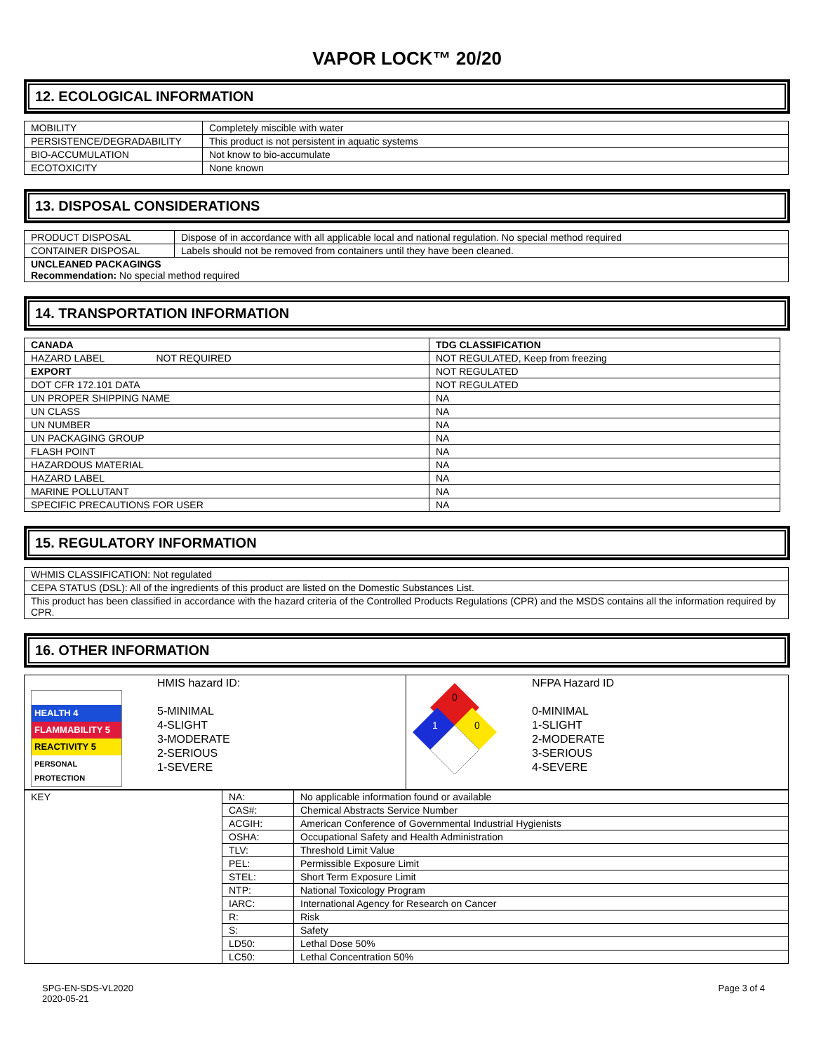VAPOR LOCK™ 20/20
12. ECOLOGICAL INFORMATION
| MOBILITY | Completely miscible with water |
| PERSISTENCE/DEGRADABILITY | This product is not persistent in aquatic systems |
| BIO-ACCUMULATION | Not know to bio-accumulate |
| ECOTOXICITY | None known |
13. DISPOSAL CONSIDERATIONS
| PRODUCT DISPOSAL | Dispose of in accordance with all applicable local and national regulation. No special method required |
| CONTAINER DISPOSAL | Labels should not be removed from containers until they have been cleaned. |
| UNCLEANED PACKAGINGS Recommendation: No special method required | |
14. TRANSPORTATION INFORMATION
| CANADA | TDG CLASSIFICATION |
| HAZARD LABEL NOT REQUIRED | NOT REGULATED, Keep from freezing |
| EXPORT | NOT REGULATED |
| DOT CFR 172.101 DATA | NOT REGULATED |
| UN PROPER SHIPPING NAME | NA |
| UN CLASS | NA |
| UN NUMBER | NA |
| UN PACKAGING GROUP | NA |
| FLASH POINT | NA |
| HAZARDOUS MATERIAL | NA |
| HAZARD LABEL | NA |
| MARINE POLLUTANT | NA |
| SPECIFIC PRECAUTIONS FOR USER | NA |
15. REGULATORY INFORMATION
| WHMIS CLASSIFICATION: Not regulated |
| CEPA STATUS (DSL): All of the ingredients of this product are listed on the Domestic Substances List. |
| This product has been classified in accordance with the hazard criteria of the Controlled Products Regulations (CPR) and the MSDS contains all the information required by CPR. |
16. OTHER INFORMATION
| HEALTH 4 FLAMMABILITY 5 REACTIVITY 5 PERSONAL PROTECTION HMIS hazard ID: 5-MINIMAL 4-SLIGHT 3-MODERATE 2-SERIOUS 1-SEVERE | 0 1 0 NFPA Hazard ID 0-MINIMAL 1-SLIGHT 2-MODERATE 3-SERIOUS 4-SEVERE |
| KEY | NA: | No applicable information found or available |
| | CAS#: | Chemical Abstracts Service Number |
| | ACGIH: | American Conference of Governmental Industrial Hygienists |
| | OSHA: | Occupational Safety and Health Administration |
| | TLV: | Threshold Limit Value |
| | PEL: | Permissible Exposure Limit |
| | STEL: | Short Term Exposure Limit |
| | NTP: | National Toxicology Program |
| | IARC: | International Agency for Research on Cancer |
| | R: | Risk |
| | S: | Safety |
| | LD50: | Lethal Dose 50% |
| | LC50: | Lethal Concentration 50% |
SPG-EN-SDS-VL2020
2020-05-21
Page 3 of 4